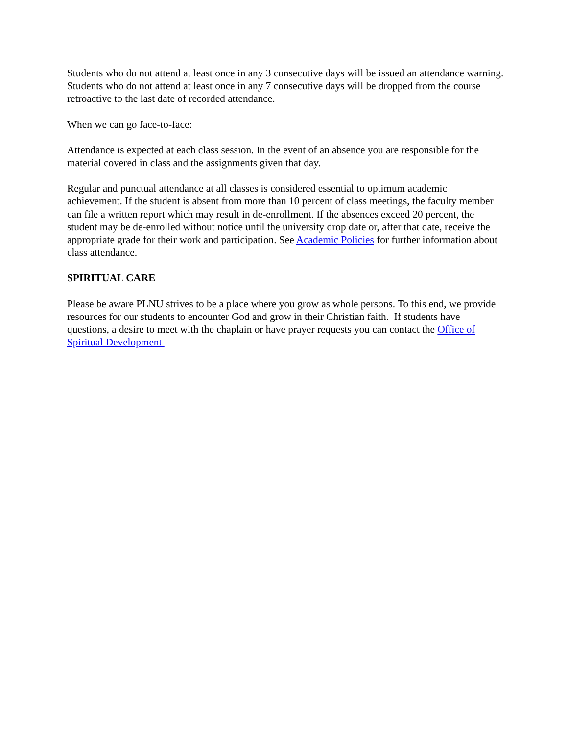Students who do not attend at least once in any 3 consecutive days will be issued an attendance warning. Students who do not attend at least once in any 7 consecutive days will be dropped from the course retroactive to the last date of recorded attendance.
When we can go face-to-face:
Attendance is expected at each class session. In the event of an absence you are responsible for the material covered in class and the assignments given that day.
Regular and punctual attendance at all classes is considered essential to optimum academic achievement. If the student is absent from more than 10 percent of class meetings, the faculty member can file a written report which may result in de-enrollment. If the absences exceed 20 percent, the student may be de-enrolled without notice until the university drop date or, after that date, receive the appropriate grade for their work and participation. See Academic Policies for further information about class attendance.
SPIRITUAL CARE
Please be aware PLNU strives to be a place where you grow as whole persons. To this end, we provide resources for our students to encounter God and grow in their Christian faith. If students have questions, a desire to meet with the chaplain or have prayer requests you can contact the Office of Spiritual Development